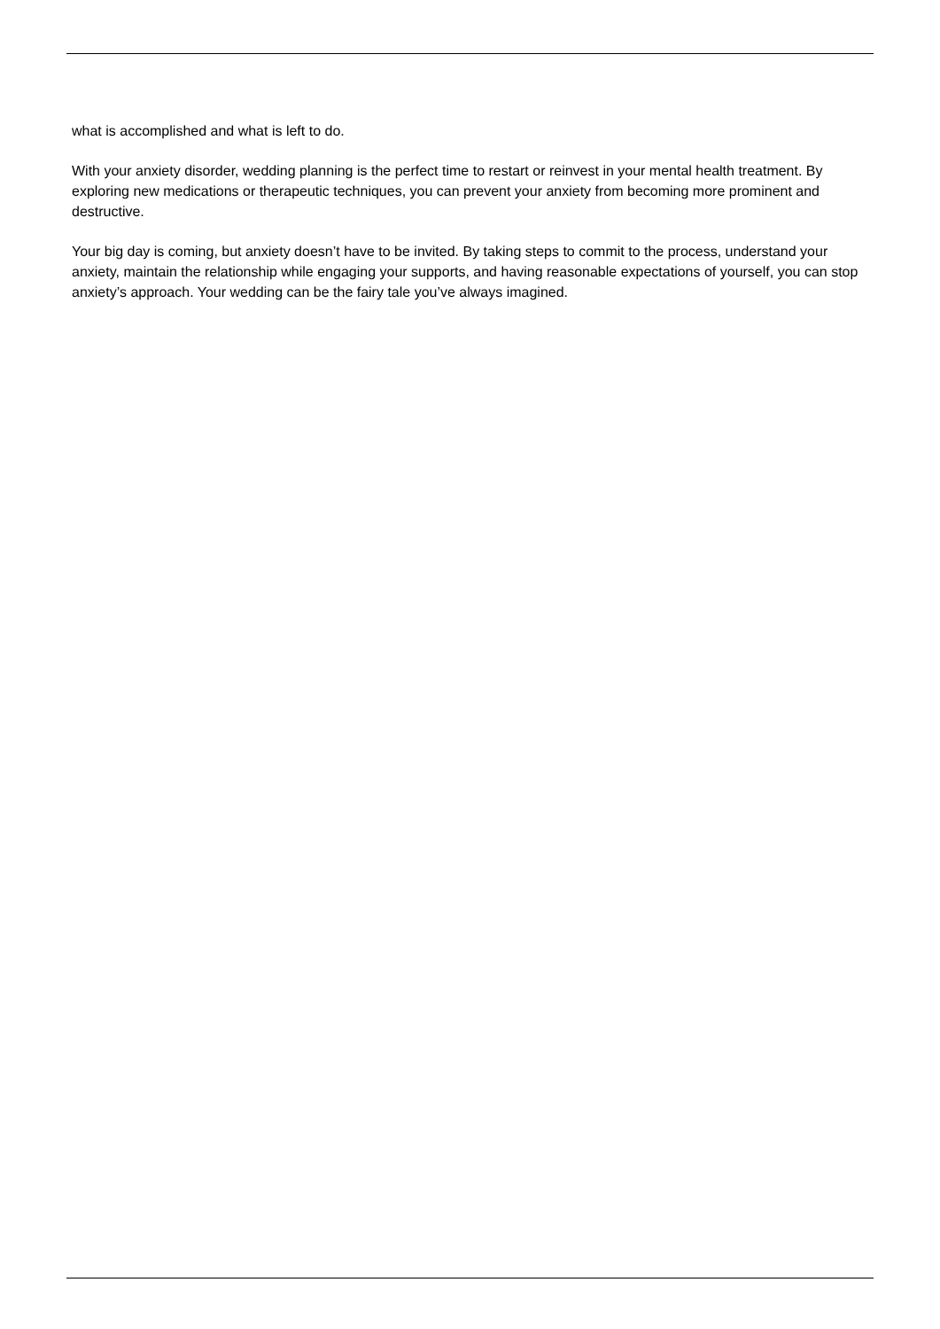what is accomplished and what is left to do.
With your anxiety disorder, wedding planning is the perfect time to restart or reinvest in your mental health treatment. By exploring new medications or therapeutic techniques, you can prevent your anxiety from becoming more prominent and destructive.
Your big day is coming, but anxiety doesn’t have to be invited. By taking steps to commit to the process, understand your anxiety, maintain the relationship while engaging your supports, and having reasonable expectations of yourself, you can stop anxiety’s approach. Your wedding can be the fairy tale you’ve always imagined.